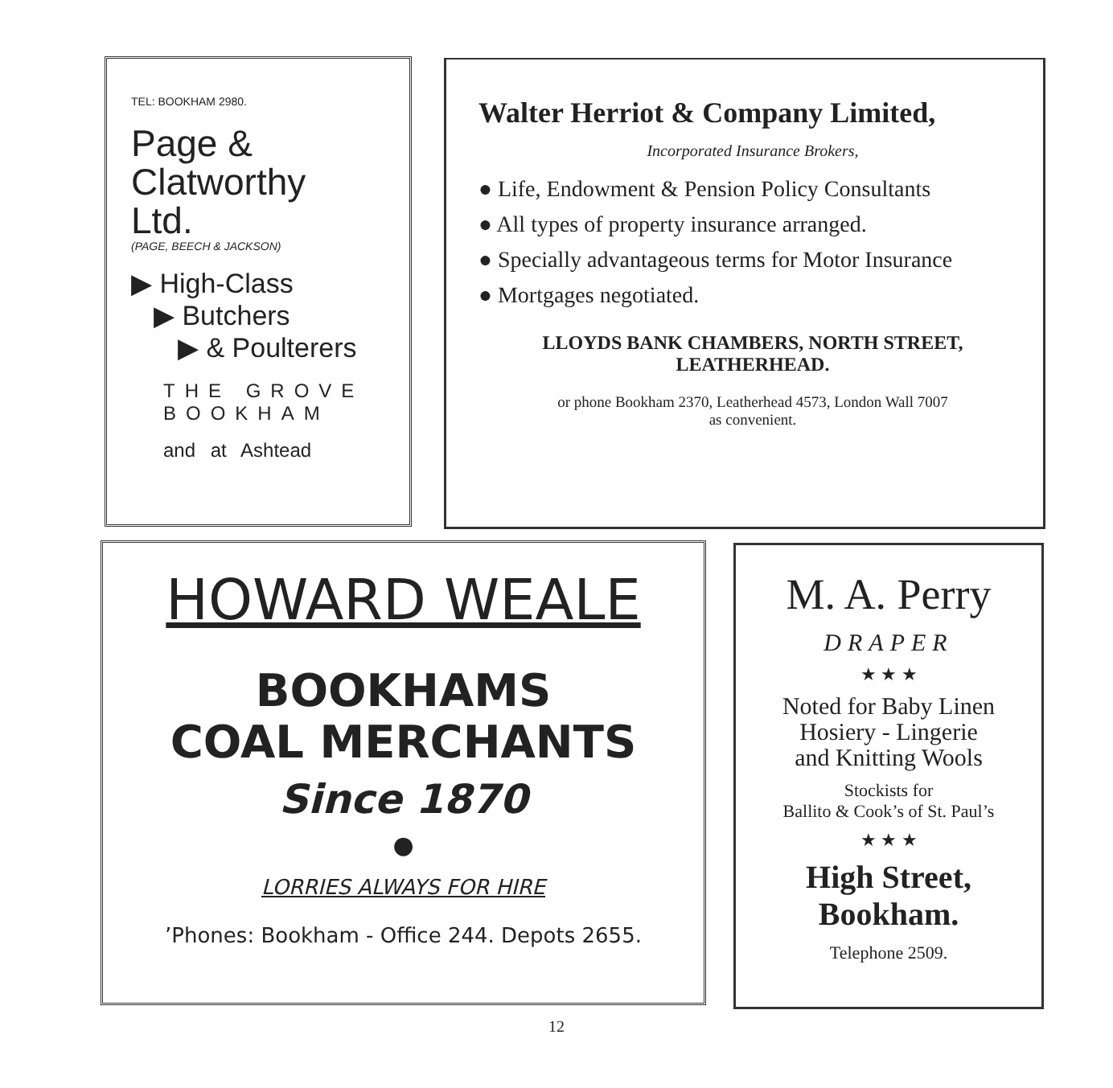TEL: BOOKHAM 2980.
Page &
Clatworthy
Ltd.
(PAGE, BEECH & JACKSON)
▶ High-Class
▶ Butchers
▶ & Poulterers
THE GROVE
BOOKHAM
and at Ashtead
Walter Herriot & Company Limited,
Incorporated Insurance Brokers,
● Life, Endowment & Pension Policy Consultants
● All types of property insurance arranged.
● Specially advantageous terms for Motor Insurance
● Mortgages negotiated.
LLOYDS BANK CHAMBERS, NORTH STREET,
LEATHERHEAD.
or phone Bookham 2370, Leatherhead 4573, London Wall 7007
as convenient.
HOWARD WEALE
BOOKHAMS
COAL MERCHANTS
Since 1870
●
LORRIES ALWAYS FOR HIRE
’Phones: Bookham - Office 244. Depots 2655.
M. A. Perry
DRAPER
★ ★ ★
Noted for Baby Linen
Hosiery - Lingerie
and Knitting Wools
Stockists for
Ballito & Cook’s of St. Paul’s
★ ★ ★
High Street,
Bookham.
Telephone 2509.
12